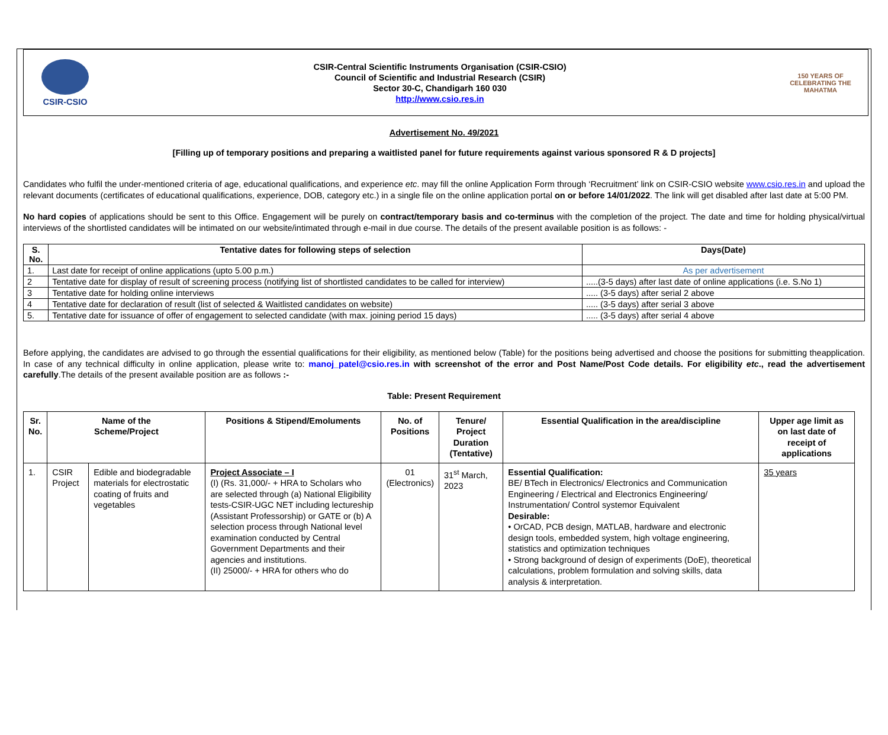CSIR-CSIO
CSIR-Central Scientific Instruments Organisation (CSIR-CSIO)
Council of Scientific and Industrial Research (CSIR)
Sector 30-C, Chandigarh 160 030
http://www.csio.res.in
150 YEARS OF CELEBRATING THE MAHATMA
Advertisement No. 49/2021
[Filling up of temporary positions and preparing a waitlisted panel for future requirements against various sponsored R & D projects]
Candidates who fulfil the under-mentioned criteria of age, educational qualifications, and experience etc. may fill the online Application Form through ‘Recruitment’ link on CSIR-CSIO website www.csio.res.in and upload the relevant documents (certificates of educational qualifications, experience, DOB, category etc.) in a single file on the online application portal on or before 14/01/2022. The link will get disabled after last date at 5:00 PM.
No hard copies of applications should be sent to this Office. Engagement will be purely on contract/temporary basis and co-terminus with the completion of the project. The date and time for holding physical/virtual interviews of the shortlisted candidates will be intimated on our website/intimated through e-mail in due course. The details of the present available position is as follows: -
| S. No. | Tentative dates for following steps of selection | Days(Date) |
| --- | --- | --- |
| 1. | Last date for receipt of online applications (upto 5.00 p.m.) | As per advertisement |
| 2 | Tentative date for display of result of screening process (notifying list of shortlisted candidates to be called for interview) | .....(3-5 days) after last date of online applications (i.e. S.No 1) |
| 3 | Tentative date for holding online interviews | ..... (3-5 days) after serial 2 above |
| 4 | Tentative date for declaration of result (list of selected & Waitlisted candidates on website) | ..... (3-5 days) after serial 3 above |
| 5. | Tentative date for issuance of offer of engagement to selected candidate (with max. joining period 15 days) | ..... (3-5 days) after serial 4 above |
Before applying, the candidates are advised to go through the essential qualifications for their eligibility, as mentioned below (Table) for the positions being advertised and choose the positions for submitting theapplication. In case of any technical difficulty in online application, please write to: manoj_patel@csio.res.in with screenshot of the error and Post Name/Post Code details. For eligibility etc., read the advertisement carefully.The details of the present available position are as follows :-
Table: Present Requirement
| Sr. No. | Name of the Scheme/Project | | Positions & Stipend/Emoluments | No. of Positions | Tenure/ Project Duration (Tentative) | Essential Qualification in the area/discipline | Upper age limit as on last date of receipt of applications |
| --- | --- | --- | --- | --- | --- | --- | --- |
| 1. | CSIR Project | Edible and biodegradable materials for electrostatic coating of fruits and vegetables | Project Associate – I (I) (Rs. 31,000/- + HRA to Scholars who are selected through (a) National Eligibility tests-CSIR-UGC NET including lectureship (Assistant Professorship) or GATE or (b) A selection process through National level examination conducted by Central Government Departments and their agencies and institutions. (II) 25000/- + HRA for others who do | 01 (Electronics) | 31<sup>st</sup> March, 2023 | Essential Qualification: BE/ BTech in Electronics/ Electronics and Communication Engineering / Electrical and Electronics Engineering/ Instrumentation/ Control systemor Equivalent Desirable: • OrCAD, PCB design, MATLAB, hardware and electronic design tools, embedded system, high voltage engineering, statistics and optimization techniques • Strong background of design of experiments (DoE), theoretical calculations, problem formulation and solving skills, data analysis & interpretation. | 35 years |